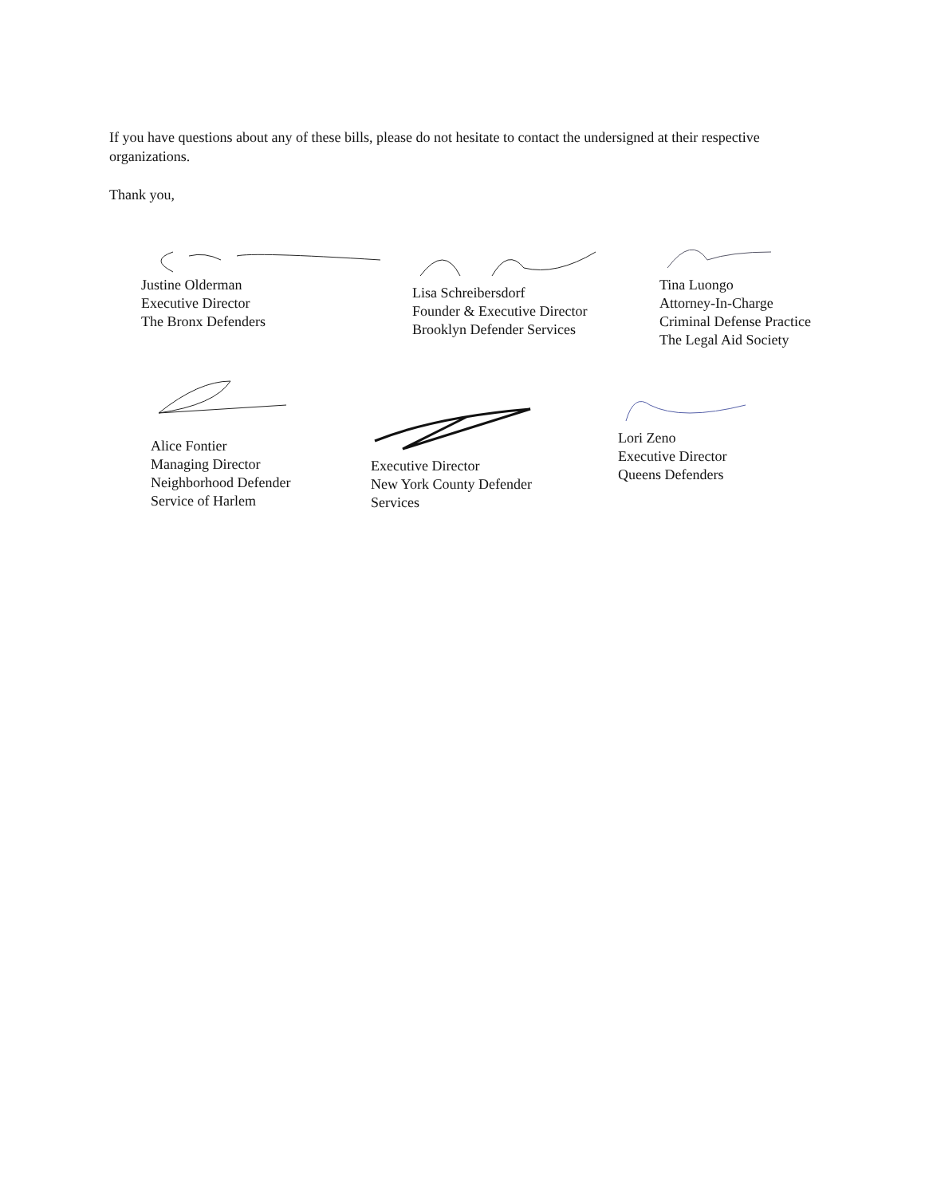If you have questions about any of these bills, please do not hesitate to contact the undersigned at their respective organizations.
Thank you,
Justine Olderman
Executive Director
The Bronx Defenders
Lisa Schreibersdorf
Founder & Executive Director
Brooklyn Defender Services
Tina Luongo
Attorney-In-Charge
Criminal Defense Practice
The Legal Aid Society
Alice Fontier
Managing Director
Neighborhood Defender
Service of Harlem
Executive Director
New York County Defender
Services
Lori Zeno
Executive Director
Queens Defenders